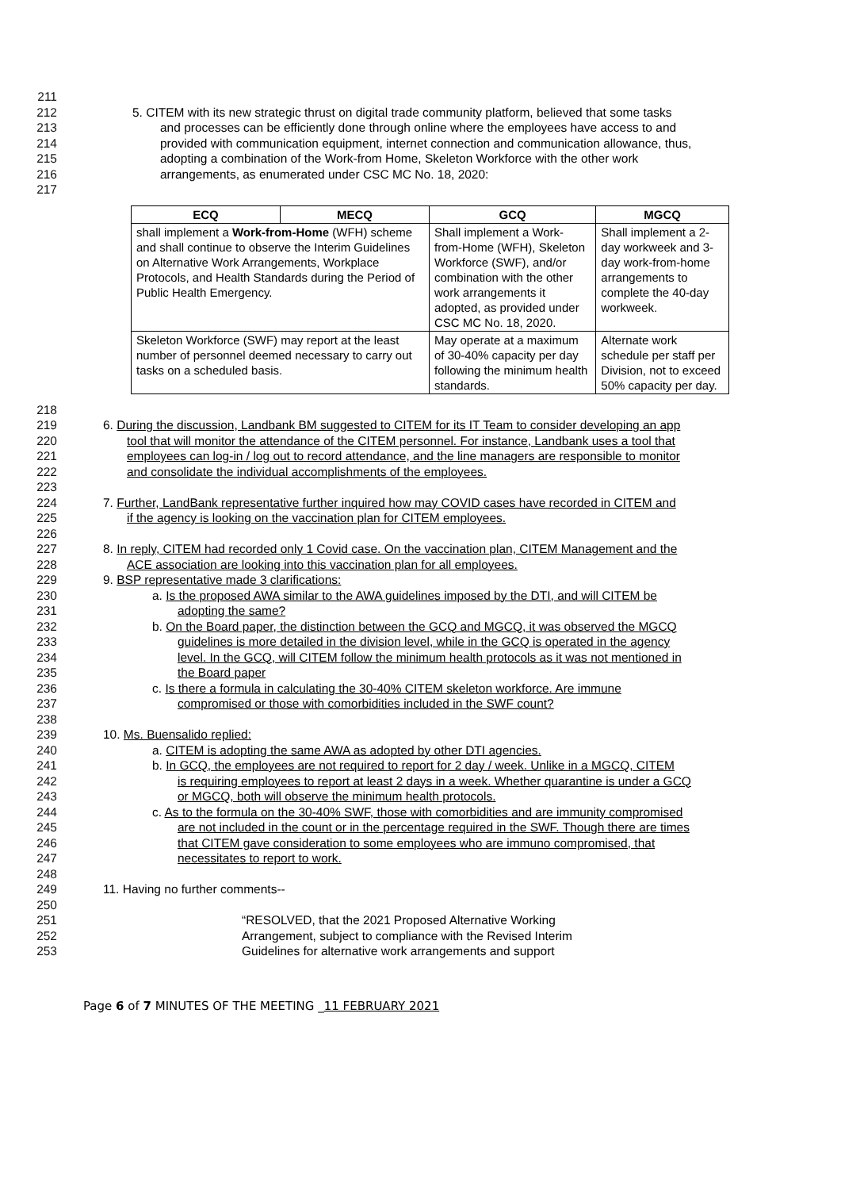211
212 5. CITEM with its new strategic thrust on digital trade community platform, believed that some tasks
213 and processes can be efficiently done through online where the employees have access to and
214 provided with communication equipment, internet connection and communication allowance, thus,
215 adopting a combination of the Work-from Home, Skeleton Workforce with the other work
216 arrangements, as enumerated under CSC MC No. 18, 2020:
217
| ECQ | MECQ | GCQ | MGCQ |
| --- | --- | --- | --- |
| shall implement a Work-from-Home (WFH) scheme and shall continue to observe the Interim Guidelines on Alternative Work Arrangements, Workplace Protocols, and Health Standards during the Period of Public Health Emergency. | | Shall implement a Work-from-Home (WFH), Skeleton Workforce (SWF), and/or combination with the other work arrangements it adopted, as provided under CSC MC No. 18, 2020. | Shall implement a 2-day workweek and 3-day work-from-home arrangements to complete the 40-day workweek. |
| Skeleton Workforce (SWF) may report at the least number of personnel deemed necessary to carry out tasks on a scheduled basis. | | May operate at a maximum of 30-40% capacity per day following the minimum health standards. | Alternate work schedule per staff per Division, not to exceed 50% capacity per day. |
218
219 6. During the discussion, Landbank BM suggested to CITEM for its IT Team to consider developing an app
220 tool that will monitor the attendance of the CITEM personnel. For instance, Landbank uses a tool that
221 employees can log-in / log out to record attendance, and the line managers are responsible to monitor
222 and consolidate the individual accomplishments of the employees.
223
224 7. Further, LandBank representative further inquired how may COVID cases have recorded in CITEM and
225 if the agency is looking on the vaccination plan for CITEM employees.
226
227 8. In reply, CITEM had recorded only 1 Covid case. On the vaccination plan, CITEM Management and the
228 ACE association are looking into this vaccination plan for all employees.
229 9. BSP representative made 3 clarifications:
230 a. Is the proposed AWA similar to the AWA guidelines imposed by the DTI, and will CITEM be
231 adopting the same?
232 b. On the Board paper, the distinction between the GCQ and MGCQ, it was observed the MGCQ
233 guidelines is more detailed in the division level, while in the GCQ is operated in the agency
234 level. In the GCQ, will CITEM follow the minimum health protocols as it was not mentioned in
235 the Board paper
236 c. Is there a formula in calculating the 30-40% CITEM skeleton workforce. Are immune
237 compromised or those with comorbidities included in the SWF count?
238
239 10. Ms. Buensalido replied:
240 a. CITEM is adopting the same AWA as adopted by other DTI agencies.
241 b. In GCQ, the employees are not required to report for 2 day / week. Unlike in a MGCQ, CITEM
242 is requiring employees to report at least 2 days in a week. Whether quarantine is under a GCQ
243 or MGCQ, both will observe the minimum health protocols.
244 c. As to the formula on the 30-40% SWF, those with comorbidities and are immunity compromised
245 are not included in the count or in the percentage required in the SWF. Though there are times
246 that CITEM gave consideration to some employees who are immuno compromised, that
247 necessitates to report to work.
248
249 11. Having no further comments--
250
251 “RESOLVED, that the 2021 Proposed Alternative Working
252 Arrangement, subject to compliance with the Revised Interim
253 Guidelines for alternative work arrangements and support
Page 6 of 7 MINUTES OF THE MEETING _11 FEBRUARY 2021